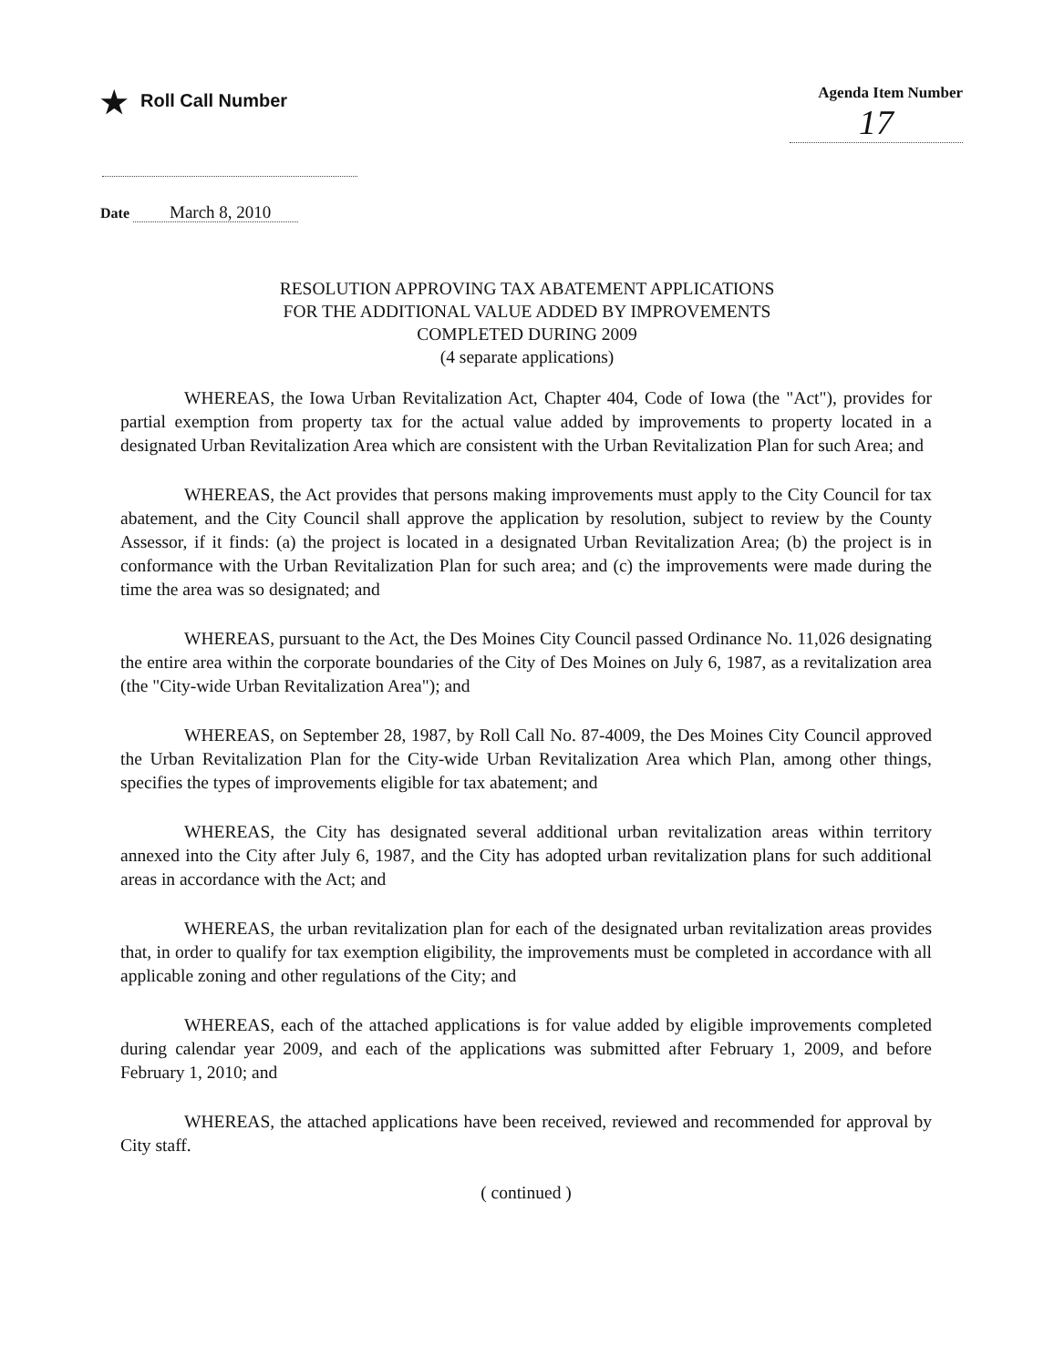★ Roll Call Number
Agenda Item Number
17
Date March 8, 2010
RESOLUTION APPROVING TAX ABATEMENT APPLICATIONS
FOR THE ADDITIONAL VALUE ADDED BY IMPROVEMENTS
COMPLETED DURING 2009
(4 separate applications)
WHEREAS, the Iowa Urban Revitalization Act, Chapter 404, Code of Iowa (the "Act"), provides for partial exemption from property tax for the actual value added by improvements to property located in a designated Urban Revitalization Area which are consistent with the Urban Revitalization Plan for such Area; and
WHEREAS, the Act provides that persons making improvements must apply to the City Council for tax abatement, and the City Council shall approve the application by resolution, subject to review by the County Assessor, if it finds: (a) the project is located in a designated Urban Revitalization Area; (b) the project is in conformance with the Urban Revitalization Plan for such area; and (c) the improvements were made during the time the area was so designated; and
WHEREAS, pursuant to the Act, the Des Moines City Council passed Ordinance No. 11,026 designating the entire area within the corporate boundaries of the City of Des Moines on July 6, 1987, as a revitalization area (the "City-wide Urban Revitalization Area"); and
WHEREAS, on September 28, 1987, by Roll Call No. 87-4009, the Des Moines City Council approved the Urban Revitalization Plan for the City-wide Urban Revitalization Area which Plan, among other things, specifies the types of improvements eligible for tax abatement; and
WHEREAS, the City has designated several additional urban revitalization areas within territory annexed into the City after July 6, 1987, and the City has adopted urban revitalization plans for such additional areas in accordance with the Act; and
WHEREAS, the urban revitalization plan for each of the designated urban revitalization areas provides that, in order to qualify for tax exemption eligibility, the improvements must be completed in accordance with all applicable zoning and other regulations of the City; and
WHEREAS, each of the attached applications is for value added by eligible improvements completed during calendar year 2009, and each of the applications was submitted after February 1, 2009, and before February 1, 2010; and
WHEREAS, the attached applications have been received, reviewed and recommended for approval by City staff.
( continued )